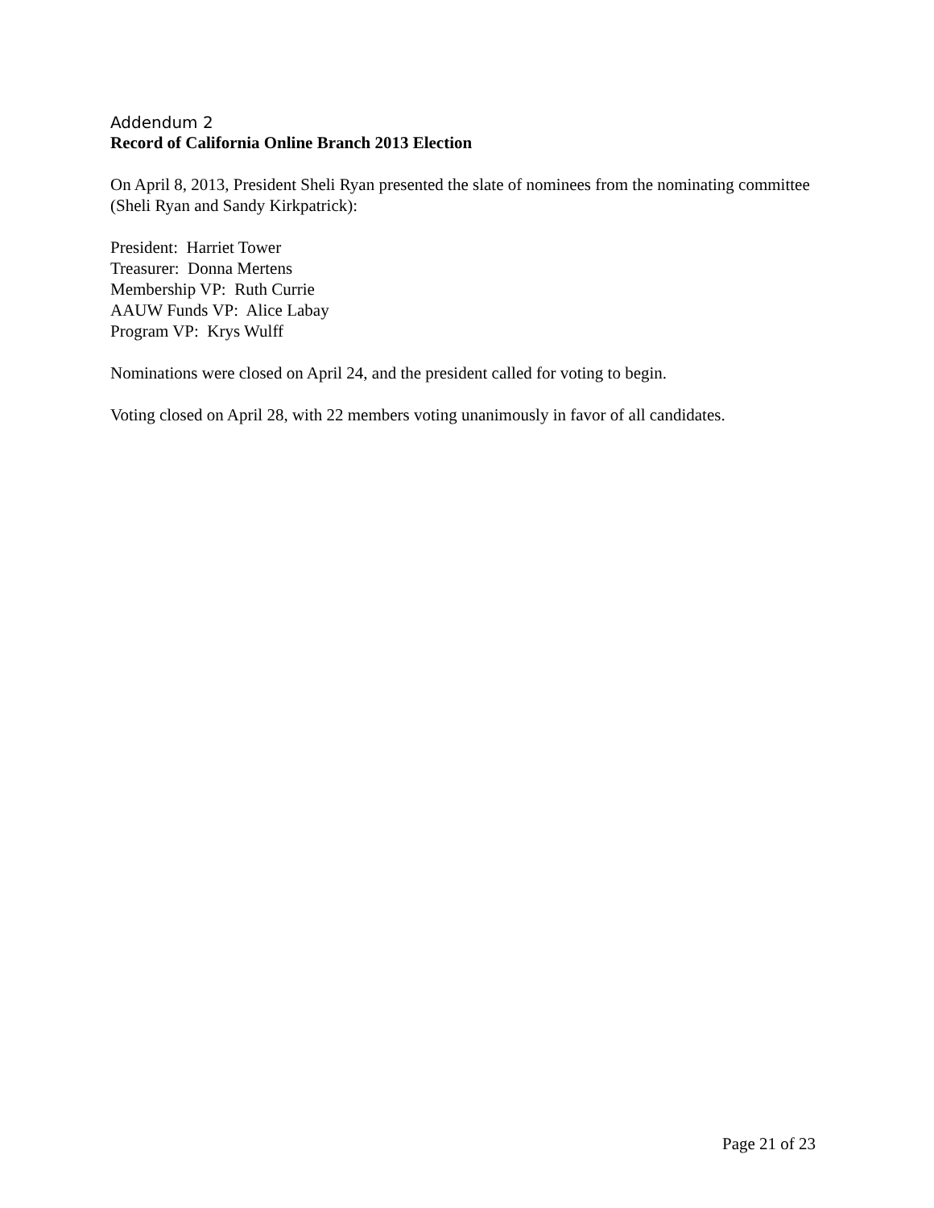Addendum 2
Record of California Online Branch 2013 Election
On April 8, 2013, President Sheli Ryan presented the slate of nominees from the nominating committee (Sheli Ryan and Sandy Kirkpatrick):
President: Harriet Tower
Treasurer: Donna Mertens
Membership VP: Ruth Currie
AAUW Funds VP: Alice Labay
Program VP: Krys Wulff
Nominations were closed on April 24, and the president called for voting to begin.
Voting closed on April 28, with 22 members voting unanimously in favor of all candidates.
Page 21 of 23